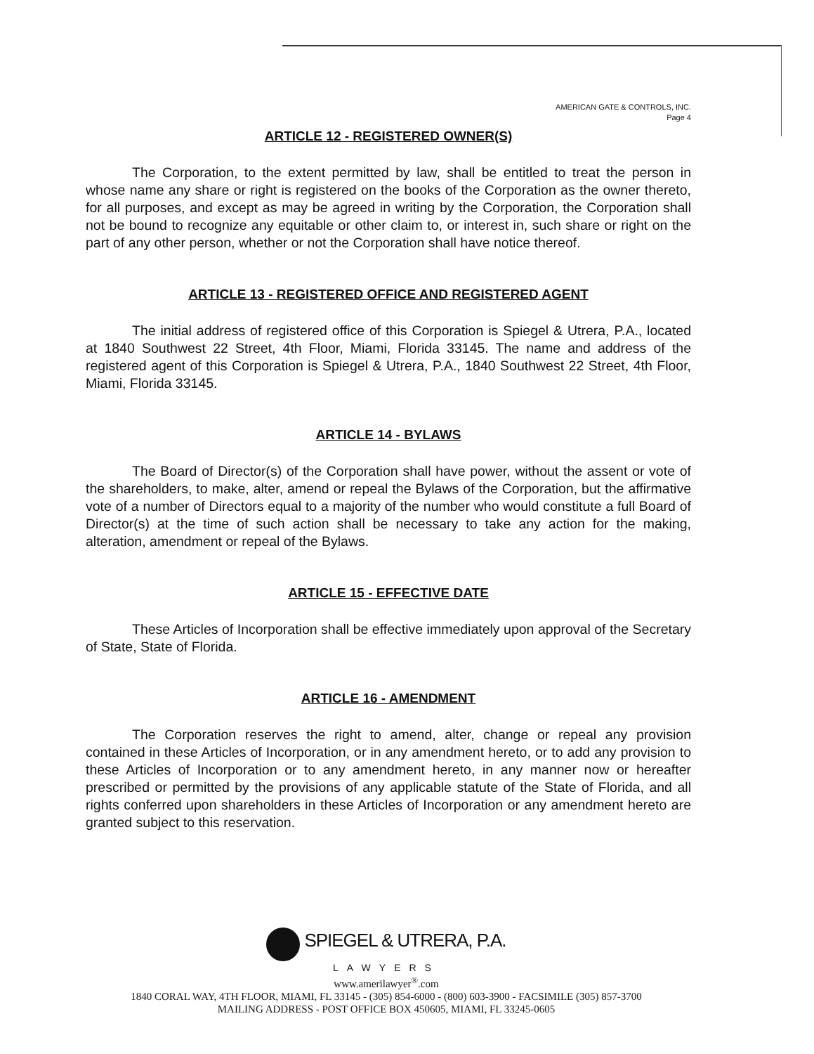AMERICAN GATE & CONTROLS, INC.
Page 4
ARTICLE 12 - REGISTERED OWNER(S)
The Corporation, to the extent permitted by law, shall be entitled to treat the person in whose name any share or right is registered on the books of the Corporation as the owner thereto, for all purposes, and except as may be agreed in writing by the Corporation, the Corporation shall not be bound to recognize any equitable or other claim to, or interest in, such share or right on the part of any other person, whether or not the Corporation shall have notice thereof.
ARTICLE 13 - REGISTERED OFFICE AND REGISTERED AGENT
The initial address of registered office of this Corporation is Spiegel & Utrera, P.A., located at 1840 Southwest 22 Street, 4th Floor, Miami, Florida 33145. The name and address of the registered agent of this Corporation is Spiegel & Utrera, P.A., 1840 Southwest 22 Street, 4th Floor, Miami, Florida 33145.
ARTICLE 14 - BYLAWS
The Board of Director(s) of the Corporation shall have power, without the assent or vote of the shareholders, to make, alter, amend or repeal the Bylaws of the Corporation, but the affirmative vote of a number of Directors equal to a majority of the number who would constitute a full Board of Director(s) at the time of such action shall be necessary to take any action for the making, alteration, amendment or repeal of the Bylaws.
ARTICLE 15 - EFFECTIVE DATE
These Articles of Incorporation shall be effective immediately upon approval of the Secretary of State, State of Florida.
ARTICLE 16 - AMENDMENT
The Corporation reserves the right to amend, alter, change or repeal any provision contained in these Articles of Incorporation, or in any amendment hereto, or to add any provision to these Articles of Incorporation or to any amendment hereto, in any manner now or hereafter prescribed or permitted by the provisions of any applicable statute of the State of Florida, and all rights conferred upon shareholders in these Articles of Incorporation or any amendment hereto are granted subject to this reservation.
SPIEGEL & UTRERA, P.A.
LAWYERS
www.amerilawyer<sup>®</sup>.com
1840 CORAL WAY, 4TH FLOOR, MIAMI, FL 33145 - (305) 854-6000 - (800) 603-3900 - FACSIMILE (305) 857-3700
MAILING ADDRESS - POST OFFICE BOX 450605, MIAMI, FL 33245-0605